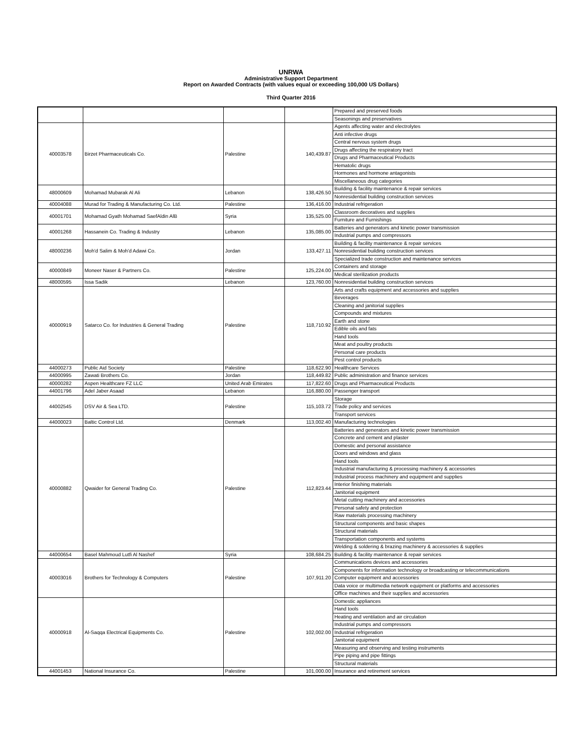UNRWA
Administrative Support Department
Report on Awarded Contracts (with values equal or exceeding 100,000 US Dollars)
Third Quarter 2016
| | | | | Prepared and preserved foods |
| | | | | Seasonings and preservatives |
| 40003578 | Birzet Pharmaceuticals Co. | Palestine | 140,439.87 | Agents affecting water and electrolytes |
| | | | | Anti infective drugs |
| | | | | Central nervous system drugs |
| | | | | Drugs affecting the respiratory tract |
| | | | | Drugs and Pharmaceutical Products |
| | | | | Hematolic drugs |
| | | | | Hormones and hormone antagonists |
| | | | | Miscellaneous drug categories |
| 48000609 | Mohamad Mubarak Al Ali | Lebanon | 138,426.50 | Building & facility maintenance & repair services |
| | | | | Nonresidential building construction services |
| 40004088 | Murad for Trading & Manufacturing Co. Ltd. | Palestine | 136,416.00 | Industrial refrigeration |
| 40001701 | Mohamad Gyath Mohamad SaefAldin AlB | Syria | 135,525.00 | Classroom decoratives and supplies |
| | | | | Furniture and Furnishings |
| 40001268 | Hassanein Co. Trading & Industry | Lebanon | 135,085.00 | Batteries and generators and kinetic power transmission |
| | | | | Industrial pumps and compressors |
| 48000236 | Moh'd Salim & Moh'd Adawi Co. | Jordan | 133,427.11 | Building & facility maintenance & repair services |
| | | | | Nonresidential building construction services |
| | | | | Specialized trade construction and maintenance services |
| 40000849 | Moneer Naser & Partners Co. | Palestine | 125,224.00 | Containers and storage |
| | | | | Medical sterilization products |
| 48000595 | Issa Sadik | Lebanon | 123,760.00 | Nonresidential building construction services |
| 40000919 | Satarco Co. for Industries & General Trading | Palestine | 118,710.92 | Arts and crafts equipment and accessories and supplies |
| | | | | Beverages |
| | | | | Cleaning and janitorial supplies |
| | | | | Compounds and mixtures |
| | | | | Earth and stone |
| | | | | Edible oils and fats |
| | | | | Hand tools |
| | | | | Meat and poultry products |
| | | | | Personal care products |
| | | | | Pest control products |
| 44000273 | Public Aid Society | Palestine | 118,622.90 | Healthcare Services |
| 44000995 | Zawati Brothers Co. | Jordan | 118,449.82 | Public administration and finance services |
| 40000282 | Aspen Healthcare FZ LLC | United Arab Emirates | 117,822.60 | Drugs and Pharmaceutical Products |
| 44001796 | Adel Jaber Asaad | Lebanon | 116,880.00 | Passenger transport |
| 44002545 | DSV Air & Sea LTD. | Palestine | 115,103.72 | Storage |
| | | | | Trade policy and services |
| | | | | Transport services |
| 44000023 | Baltic Control Ltd. | Denmark | 113,002.40 | Manufacturing technologies |
| 40000882 | Qwaider for General Trading Co. | Palestine | 112,823.44 | Batteries and generators and kinetic power transmission |
| | | | | Concrete and cement and plaster |
| | | | | Domestic and personal assistance |
| | | | | Doors and windows and glass |
| | | | | Hand tools |
| | | | | Industrial manufacturing & processing machinery & accessories |
| | | | | Industrial process machinery and equipment and supplies |
| | | | | Interior finishing materials |
| | | | | Janitorial equipment |
| | | | | Metal cutting machinery and accessories |
| | | | | Personal safety and protection |
| | | | | Raw materials processing machinery |
| | | | | Structural components and basic shapes |
| | | | | Structural materials |
| | | | | Transportation components and systems |
| | | | | Welding & soldering & brazing machinery & accessories & supplies |
| 44000654 | Basel Mahmoud Lutfi Al Nashef | Syria | 108,684.25 | Building & facility maintenance & repair services |
| 40003016 | Brothers for Technology & Computers | Palestine | 107,911.20 | Communications devices and accessories |
| | | | | Components for information technology or broadcasting or telecommunications |
| | | | | Computer equipment and accessories |
| | | | | Data voice or multimedia network equipment or platforms and accessories |
| | | | | Office machines and their supplies and accessories |
| 40000918 | Al-Saqqa Electrical Equipments Co. | Palestine | 102,002.00 | Domestic appliances |
| | | | | Hand tools |
| | | | | Heating and ventilation and air circulation |
| | | | | Industrial pumps and compressors |
| | | | | Industrial refrigeration |
| | | | | Janitorial equipment |
| | | | | Measuring and observing and testing instruments |
| | | | | Pipe piping and pipe fittings |
| | | | | Structural materials |
| 44001453 | National Insurance Co. | Palestine | 101,000.00 | Insurance and retirement services |